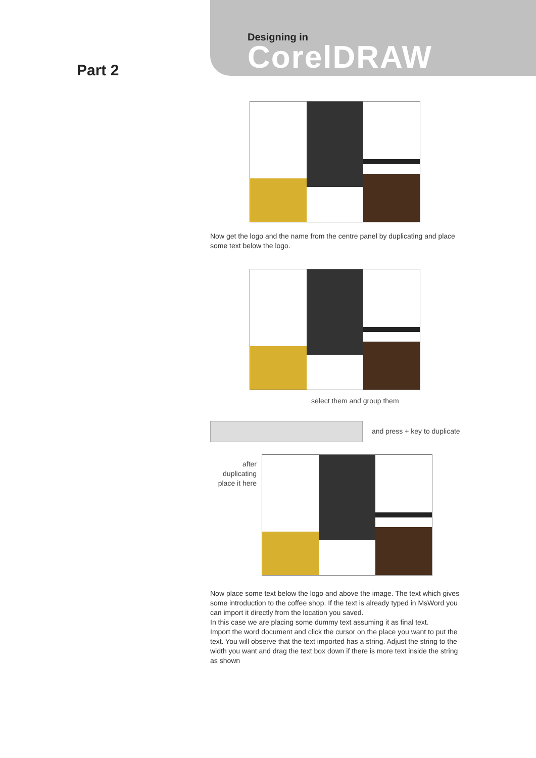Designing in
CorelDRAW
Part 2
Now get the logo and the name from the centre panel by duplicating and place some text below the logo.
select them and group them
and press + key to duplicate
after duplicating place it here
Now place some text below the logo and above the image. The text which gives some introduction to the coffee shop. If the text is already typed in MsWord you can import it directly from the location you saved.
In this case we are placing some dummy text assuming it as final text.
Import the word document and click the cursor on the place you want to put the text. You will observe that the text imported has a string. Adjust the string to the width you want and drag the text box down if there is more text inside the string as shown